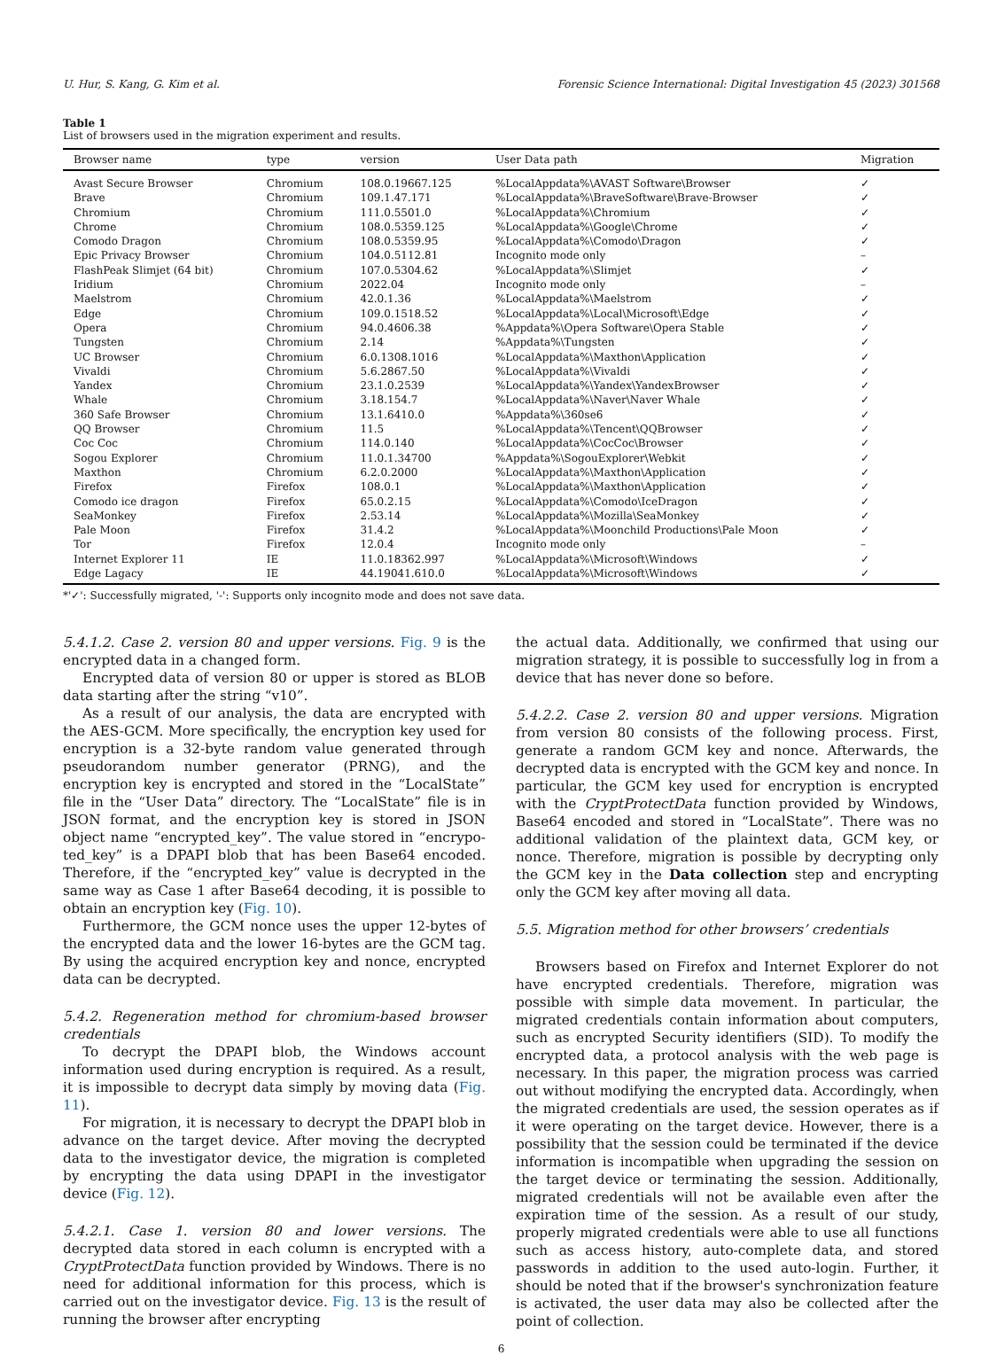U. Hur, S. Kang, G. Kim et al. Forensic Science International: Digital Investigation 45 (2023) 301568
Table 1
List of browsers used in the migration experiment and results.
| Browser name | type | version | User Data path | Migration |
| --- | --- | --- | --- | --- |
| Avast Secure Browser | Chromium | 108.0.19667.125 | %LocalAppdata%\AVAST Software\Browser | ✓ |
| Brave | Chromium | 109.1.47.171 | %LocalAppdata%\BraveSoftware\Brave-Browser | ✓ |
| Chromium | Chromium | 111.0.5501.0 | %LocalAppdata%\Chromium | ✓ |
| Chrome | Chromium | 108.0.5359.125 | %LocalAppdata%\Google\Chrome | ✓ |
| Comodo Dragon | Chromium | 108.0.5359.95 | %LocalAppdata%\Comodo\Dragon | ✓ |
| Epic Privacy Browser | Chromium | 104.0.5112.81 | Incognito mode only | – |
| FlashPeak Slimjet (64 bit) | Chromium | 107.0.5304.62 | %LocalAppdata%\Slimjet | ✓ |
| Iridium | Chromium | 2022.04 | Incognito mode only | – |
| Maelstrom | Chromium | 42.0.1.36 | %LocalAppdata%\Maelstrom | ✓ |
| Edge | Chromium | 109.0.1518.52 | %LocalAppdata%\Local\Microsoft\Edge | ✓ |
| Opera | Chromium | 94.0.4606.38 | %Appdata%\Opera Software\Opera Stable | ✓ |
| Tungsten | Chromium | 2.14 | %Appdata%\Tungsten | ✓ |
| UC Browser | Chromium | 6.0.1308.1016 | %LocalAppdata%\Maxthon\Application | ✓ |
| Vivaldi | Chromium | 5.6.2867.50 | %LocalAppdata%\Vivaldi | ✓ |
| Yandex | Chromium | 23.1.0.2539 | %LocalAppdata%\Yandex\YandexBrowser | ✓ |
| Whale | Chromium | 3.18.154.7 | %LocalAppdata%\Naver\Naver Whale | ✓ |
| 360 Safe Browser | Chromium | 13.1.6410.0 | %Appdata%\360se6 | ✓ |
| QQ Browser | Chromium | 11.5 | %LocalAppdata%\Tencent\QQBrowser | ✓ |
| Coc Coc | Chromium | 114.0.140 | %LocalAppdata%\CocCoc\Browser | ✓ |
| Sogou Explorer | Chromium | 11.0.1.34700 | %Appdata%\SogouExplorer\Webkit | ✓ |
| Maxthon | Chromium | 6.2.0.2000 | %LocalAppdata%\Maxthon\Application | ✓ |
| Firefox | Firefox | 108.0.1 | %LocalAppdata%\Maxthon\Application | ✓ |
| Comodo ice dragon | Firefox | 65.0.2.15 | %LocalAppdata%\Comodo\IceDragon | ✓ |
| SeaMonkey | Firefox | 2.53.14 | %LocalAppdata%\Mozilla\SeaMonkey | ✓ |
| Pale Moon | Firefox | 31.4.2 | %LocalAppdata%\Moonchild Productions\Pale Moon | ✓ |
| Tor | Firefox | 12.0.4 | Incognito mode only | – |
| Internet Explorer 11 | IE | 11.0.18362.997 | %LocalAppdata%\Microsoft\Windows | ✓ |
| Edge Lagacy | IE | 44.19041.610.0 | %LocalAppdata%\Microsoft\Windows | ✓ |
*'✓': Successfully migrated, '-': Supports only incognito mode and does not save data.
5.4.1.2. Case 2. version 80 and upper versions. Fig. 9 is the encrypted data in a changed form.
Encrypted data of version 80 or upper is stored as BLOB data starting after the string “v10”.
As a result of our analysis, the data are encrypted with the AES-GCM. More specifically, the encryption key used for encryption is a 32-byte random value generated through pseudorandom number generator (PRNG), and the encryption key is encrypted and stored in the “LocalState” file in the “User Data” directory. The “LocalState” file is in JSON format, and the encryption key is stored in JSON object name “encrypted_key”. The value stored in “encrypo-ted_key” is a DPAPI blob that has been Base64 encoded. Therefore, if the “encrypted_key” value is decrypted in the same way as Case 1 after Base64 decoding, it is possible to obtain an encryption key (Fig. 10).
Furthermore, the GCM nonce uses the upper 12-bytes of the encrypted data and the lower 16-bytes are the GCM tag. By using the acquired encryption key and nonce, encrypted data can be decrypted.
5.4.2. Regeneration method for chromium-based browser credentials
To decrypt the DPAPI blob, the Windows account information used during encryption is required. As a result, it is impossible to decrypt data simply by moving data (Fig. 11).
For migration, it is necessary to decrypt the DPAPI blob in advance on the target device. After moving the decrypted data to the investigator device, the migration is completed by encrypting the data using DPAPI in the investigator device (Fig. 12).
5.4.2.1. Case 1. version 80 and lower versions. The decrypted data stored in each column is encrypted with a CryptProtectData function provided by Windows. There is no need for additional information for this process, which is carried out on the investigator device. Fig. 13 is the result of running the browser after encrypting
the actual data. Additionally, we confirmed that using our migration strategy, it is possible to successfully log in from a device that has never done so before.
5.4.2.2. Case 2. version 80 and upper versions. Migration from version 80 consists of the following process. First, generate a random GCM key and nonce. Afterwards, the decrypted data is encrypted with the GCM key and nonce. In particular, the GCM key used for encryption is encrypted with the CryptProtectData function provided by Windows, Base64 encoded and stored in “LocalState”. There was no additional validation of the plaintext data, GCM key, or nonce. Therefore, migration is possible by decrypting only the GCM key in the Data collection step and encrypting only the GCM key after moving all data.
5.5. Migration method for other browsers’ credentials
Browsers based on Firefox and Internet Explorer do not have encrypted credentials. Therefore, migration was possible with simple data movement. In particular, the migrated credentials contain information about computers, such as encrypted Security identifiers (SID). To modify the encrypted data, a protocol analysis with the web page is necessary. In this paper, the migration process was carried out without modifying the encrypted data. Accordingly, when the migrated credentials are used, the session operates as if it were operating on the target device. However, there is a possibility that the session could be terminated if the device information is incompatible when upgrading the session on the target device or terminating the session. Additionally, migrated credentials will not be available even after the expiration time of the session. As a result of our study, properly migrated credentials were able to use all functions such as access history, auto-complete data, and stored passwords in addition to the used auto-login. Further, it should be noted that if the browser's synchronization feature is activated, the user data may also be collected after the point of collection.
6